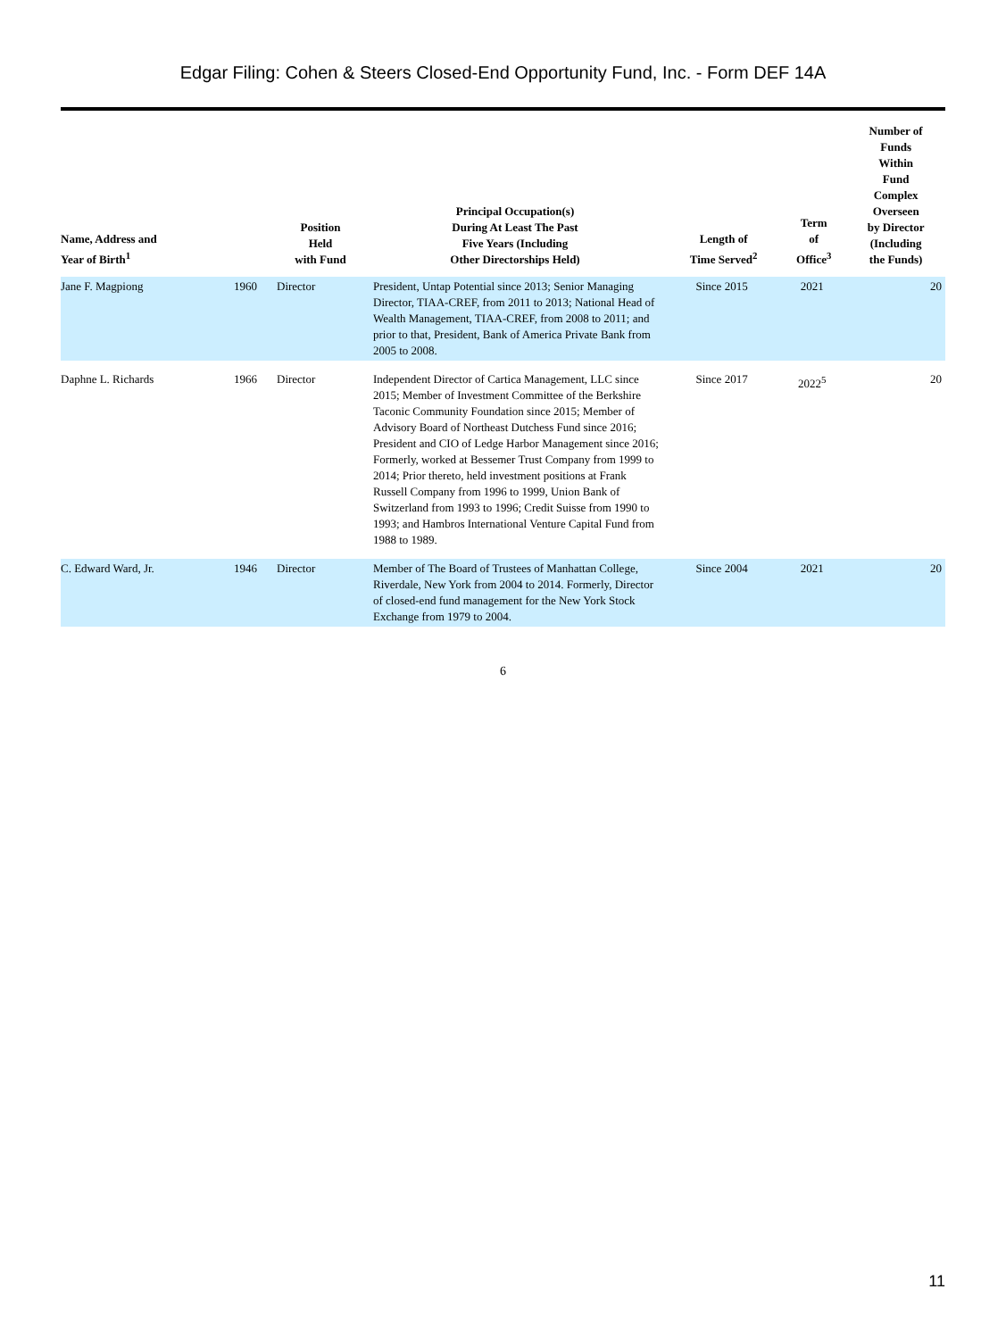Edgar Filing: Cohen & Steers Closed-End Opportunity Fund, Inc. - Form DEF 14A
| Name, Address and Year of Birth<sup>1</sup> | | Position Held with Fund | Principal Occupation(s) During At Least The Past Five Years (Including Other Directorships Held) | Length of Time Served<sup>2</sup> | Term of Office<sup>3</sup> | Number of Funds Within Fund Complex Overseen by Director (Including the Funds) |
| --- | --- | --- | --- | --- | --- | --- |
| Jane F. Magpiong | 1960 | Director | President, Untap Potential since 2013; Senior Managing Director, TIAA-CREF, from 2011 to 2013; National Head of Wealth Management, TIAA-CREF, from 2008 to 2011; and prior to that, President, Bank of America Private Bank from 2005 to 2008. | Since 2015 | 2021 | 20 |
| Daphne L. Richards | 1966 | Director | Independent Director of Cartica Management, LLC since 2015; Member of Investment Committee of the Berkshire Taconic Community Foundation since 2015; Member of Advisory Board of Northeast Dutchess Fund since 2016; President and CIO of Ledge Harbor Management since 2016; Formerly, worked at Bessemer Trust Company from 1999 to 2014; Prior thereto, held investment positions at Frank Russell Company from 1996 to 1999, Union Bank of Switzerland from 1993 to 1996; Credit Suisse from 1990 to 1993; and Hambros International Venture Capital Fund from 1988 to 1989. | Since 2017 | 2022<sup>5</sup> | 20 |
| C. Edward Ward, Jr. | 1946 | Director | Member of The Board of Trustees of Manhattan College, Riverdale, New York from 2004 to 2014. Formerly, Director of closed-end fund management for the New York Stock Exchange from 1979 to 2004. | Since 2004 | 2021 | 20 |
6
11